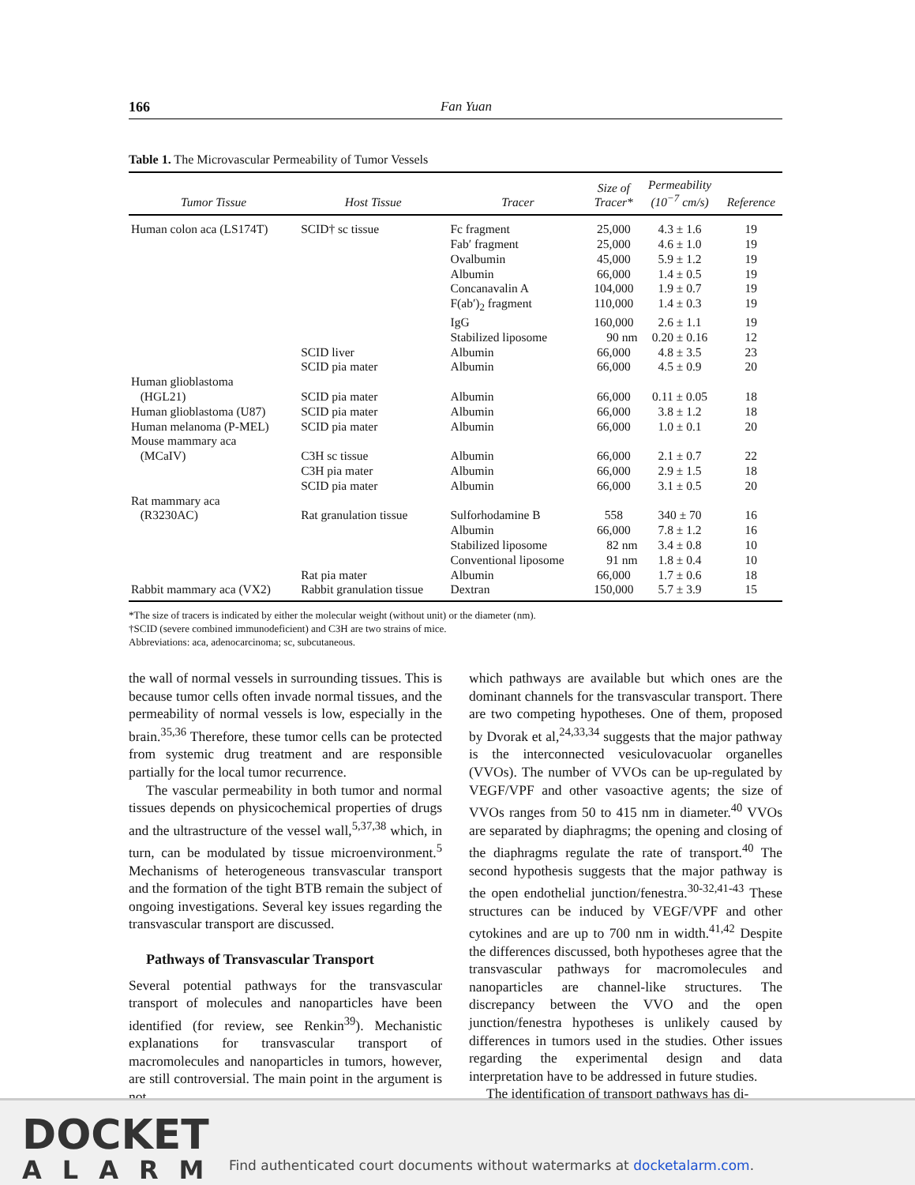166 Fan Yuan
Table 1. The Microvascular Permeability of Tumor Vessels
| Tumor Tissue | Host Tissue | Tracer | Size of Tracer* | Permeability (10<sup>−7</sup> cm/s) | Reference |
| --- | --- | --- | --- | --- | --- |
| Human colon aca (LS174T) | SCID† sc tissue | Fc fragment | 25,000 | 4.3 ± 1.6 | 19 |
| | | Fab′ fragment | 25,000 | 4.6 ± 1.0 | 19 |
| | | Ovalbumin | 45,000 | 5.9 ± 1.2 | 19 |
| | | Albumin | 66,000 | 1.4 ± 0.5 | 19 |
| | | Concanavalin A | 104,000 | 1.9 ± 0.7 | 19 |
| | | F(ab′)<sub>2</sub> fragment | 110,000 | 1.4 ± 0.3 | 19 |
| | | IgG | 160,000 | 2.6 ± 1.1 | 19 |
| | | Stabilized liposome | 90 nm | 0.20 ± 0.16 | 12 |
| | SCID liver | Albumin | 66,000 | 4.8 ± 3.5 | 23 |
| | SCID pia mater | Albumin | 66,000 | 4.5 ± 0.9 | 20 |
| Human glioblastoma (HGL21) | SCID pia mater | Albumin | 66,000 | 0.11 ± 0.05 | 18 |
| Human glioblastoma (U87) | SCID pia mater | Albumin | 66,000 | 3.8 ± 1.2 | 18 |
| Human melanoma (P-MEL) | SCID pia mater | Albumin | 66,000 | 1.0 ± 0.1 | 20 |
| Mouse mammary aca (MCaIV) | C3H sc tissue | Albumin | 66,000 | 2.1 ± 0.7 | 22 |
| | C3H pia mater | Albumin | 66,000 | 2.9 ± 1.5 | 18 |
| | SCID pia mater | Albumin | 66,000 | 3.1 ± 0.5 | 20 |
| Rat mammary aca (R3230AC) | Rat granulation tissue | Sulforhodamine B | 558 | 340 ± 70 | 16 |
| | | Albumin | 66,000 | 7.8 ± 1.2 | 16 |
| | | Stabilized liposome | 82 nm | 3.4 ± 0.8 | 10 |
| | | Conventional liposome | 91 nm | 1.8 ± 0.4 | 10 |
| | Rat pia mater | Albumin | 66,000 | 1.7 ± 0.6 | 18 |
| Rabbit mammary aca (VX2) | Rabbit granulation tissue | Dextran | 150,000 | 5.7 ± 3.9 | 15 |
*The size of tracers is indicated by either the molecular weight (without unit) or the diameter (nm).
†SCID (severe combined immunodeficient) and C3H are two strains of mice.
Abbreviations: aca, adenocarcinoma; sc, subcutaneous.
the wall of normal vessels in surrounding tissues. This is because tumor cells often invade normal tissues, and the permeability of normal vessels is low, especially in the brain.<sup>35,36</sup> Therefore, these tumor cells can be protected from systemic drug treatment and are responsible partially for the local tumor recurrence.
The vascular permeability in both tumor and normal tissues depends on physicochemical properties of drugs and the ultrastructure of the vessel wall,<sup>5,37,38</sup> which, in turn, can be modulated by tissue microenvironment.<sup>5</sup> Mechanisms of heterogeneous transvascular transport and the formation of the tight BTB remain the subject of ongoing investigations. Several key issues regarding the transvascular transport are discussed.
Pathways of Transvascular Transport
Several potential pathways for the transvascular transport of molecules and nanoparticles have been identified (for review, see Renkin<sup>39</sup>). Mechanistic explanations for transvascular transport of macromolecules and nanoparticles in tumors, however, are still controversial. The main point in the argument is not
which pathways are available but which ones are the dominant channels for the transvascular transport. There are two competing hypotheses. One of them, proposed by Dvorak et al,<sup>24,33,34</sup> suggests that the major pathway is the interconnected vesiculovacuolar organelles (VVOs). The number of VVOs can be up-regulated by VEGF/VPF and other vasoactive agents; the size of VVOs ranges from 50 to 415 nm in diameter.<sup>40</sup> VVOs are separated by diaphragms; the opening and closing of the diaphragms regulate the rate of transport.<sup>40</sup> The second hypothesis suggests that the major pathway is the open endothelial junction/fenestra.<sup>30-32,41-43</sup> These structures can be induced by VEGF/VPF and other cytokines and are up to 700 nm in width.<sup>41,42</sup> Despite the differences discussed, both hypotheses agree that the transvascular pathways for macromolecules and nanoparticles are channel-like structures. The discrepancy between the VVO and the open junction/fenestra hypotheses is unlikely caused by differences in tumors used in the studies. Other issues regarding the experimental design and data interpretation have to be addressed in future studies.
The identification of transport pathways has di-
DOCKET
ALARM
Find authenticated court documents without watermarks at docketalarm.com.